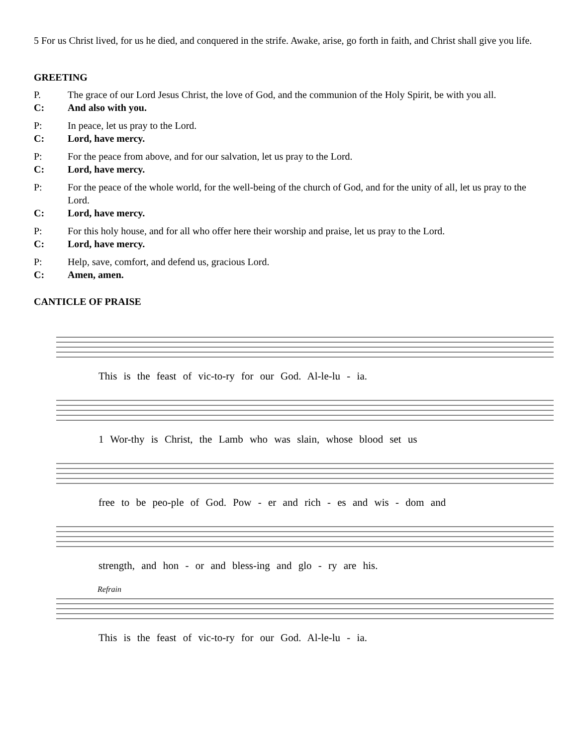5 For us Christ lived, for us he died, and conquered in the strife. Awake, arise, go forth in faith, and Christ shall give you life.
GREETING
P. The grace of our Lord Jesus Christ, the love of God, and the communion of the Holy Spirit, be with you all.
C: And also with you.
P: In peace, let us pray to the Lord.
C: Lord, have mercy.
P: For the peace from above, and for our salvation, let us pray to the Lord.
C: Lord, have mercy.
P: For the peace of the whole world, for the well-being of the church of God, and for the unity of all, let us pray to the Lord.
C: Lord, have mercy.
P: For this holy house, and for all who offer here their worship and praise, let us pray to the Lord.
C: Lord, have mercy.
P: Help, save, comfort, and defend us, gracious Lord.
C: Amen, amen.
CANTICLE OF PRAISE
This is the feast of vic-to-ry for our God. Al-le-lu - ia.
1 Wor-thy is Christ, the Lamb who was slain, whose blood set us
free to be peo-ple of God. Pow - er and rich - es and wis - dom and
strength, and hon - or and bless-ing and glo - ry are his.
Refrain
This is the feast of vic-to-ry for our God. Al-le-lu - ia.